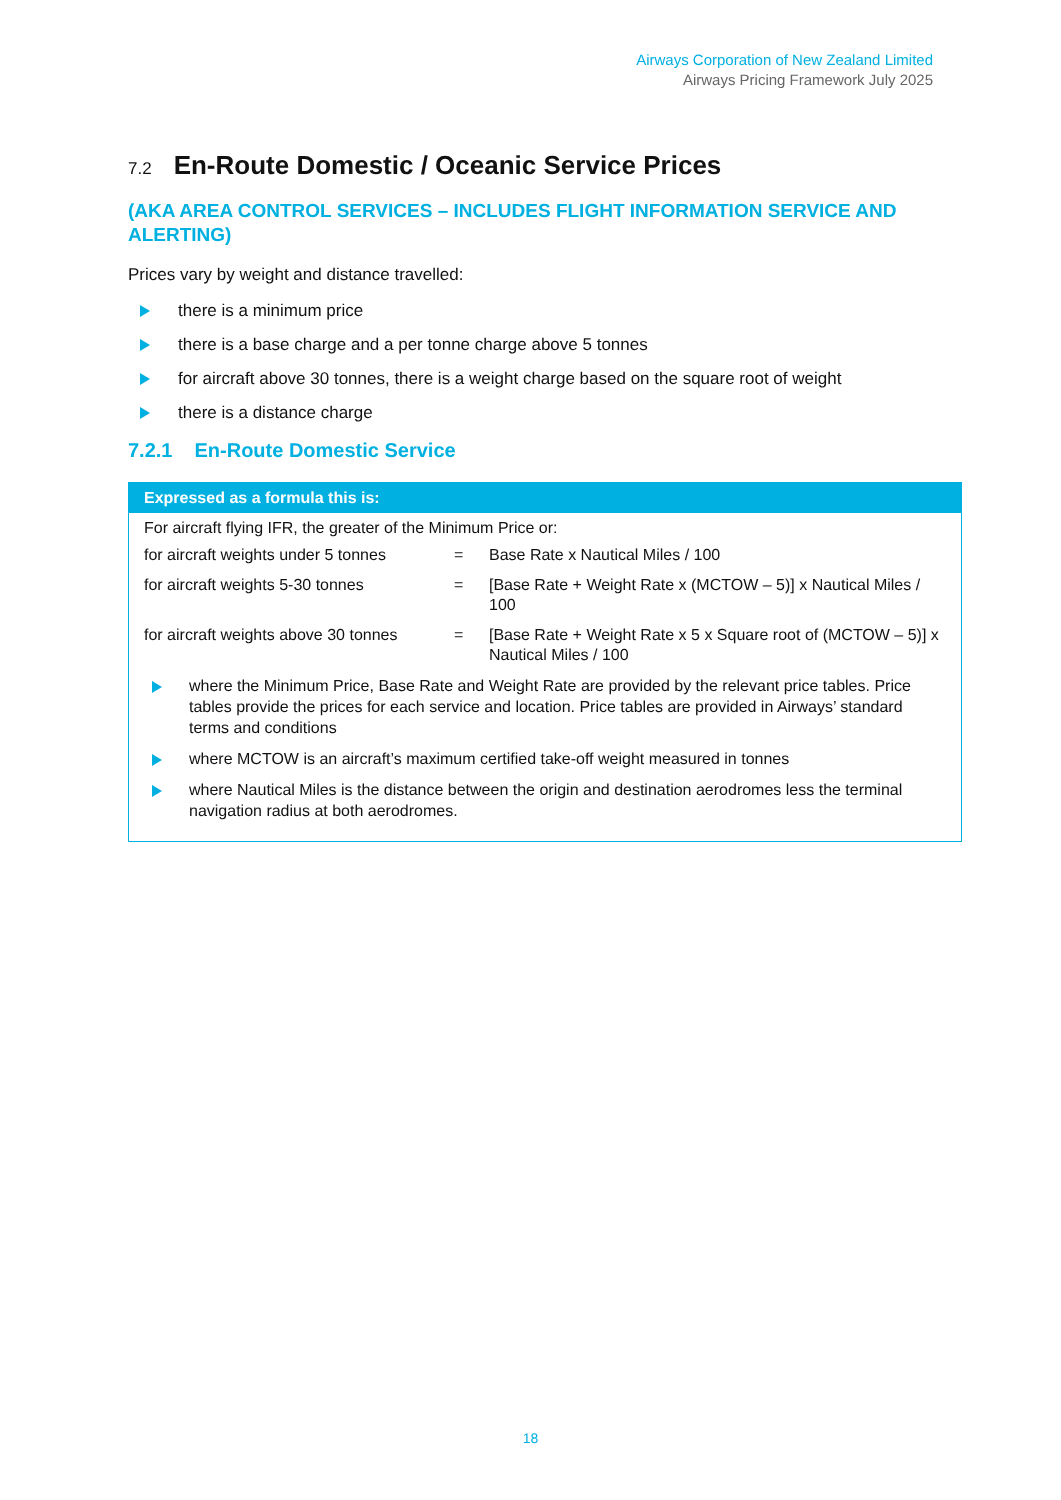Airways Corporation of New Zealand Limited
Airways Pricing Framework July 2025
7.2 En-Route Domestic / Oceanic Service Prices
(AKA AREA CONTROL SERVICES – INCLUDES FLIGHT INFORMATION SERVICE AND ALERTING)
Prices vary by weight and distance travelled:
there is a minimum price
there is a base charge and a per tonne charge above 5 tonnes
for aircraft above 30 tonnes, there is a weight charge based on the square root of weight
there is a distance charge
7.2.1 En-Route Domestic Service
Expressed as a formula this is:
For aircraft flying IFR, the greater of the Minimum Price or:
| for aircraft weights under 5 tonnes | = | Base Rate x Nautical Miles / 100 |
| for aircraft weights 5-30 tonnes | = | [Base Rate + Weight Rate x (MCTOW – 5)] x Nautical Miles / 100 |
| for aircraft weights above 30 tonnes | = | [Base Rate + Weight Rate x 5 x Square root of (MCTOW – 5)] x Nautical Miles / 100 |
where the Minimum Price, Base Rate and Weight Rate are provided by the relevant price tables. Price tables provide the prices for each service and location. Price tables are provided in Airways’ standard terms and conditions
where MCTOW is an aircraft’s maximum certified take-off weight measured in tonnes
where Nautical Miles is the distance between the origin and destination aerodromes less the terminal navigation radius at both aerodromes.
18